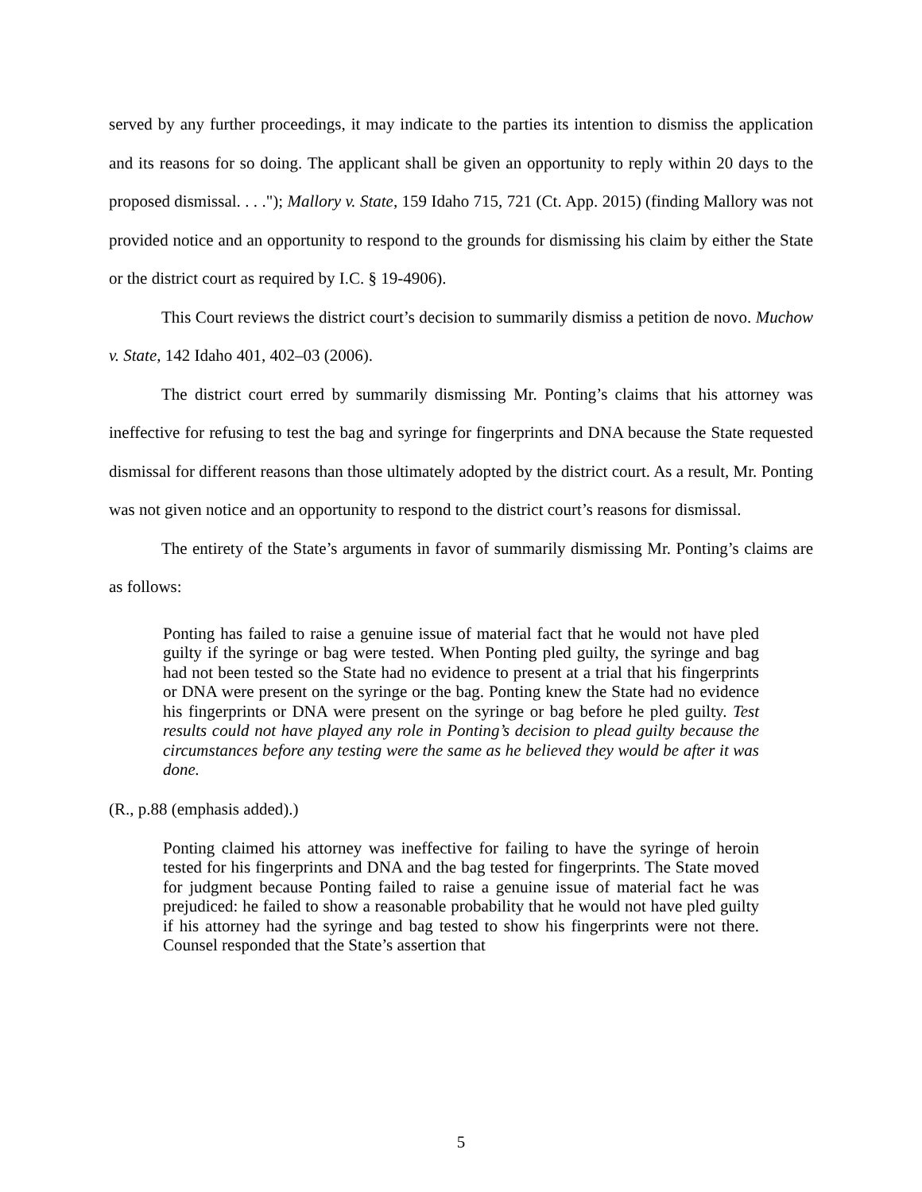served by any further proceedings, it may indicate to the parties its intention to dismiss the application and its reasons for so doing. The applicant shall be given an opportunity to reply within 20 days to the proposed dismissal. . . ."); Mallory v. State, 159 Idaho 715, 721 (Ct. App. 2015) (finding Mallory was not provided notice and an opportunity to respond to the grounds for dismissing his claim by either the State or the district court as required by I.C. § 19-4906).
This Court reviews the district court’s decision to summarily dismiss a petition de novo. Muchow v. State, 142 Idaho 401, 402–03 (2006).
The district court erred by summarily dismissing Mr. Ponting’s claims that his attorney was ineffective for refusing to test the bag and syringe for fingerprints and DNA because the State requested dismissal for different reasons than those ultimately adopted by the district court. As a result, Mr. Ponting was not given notice and an opportunity to respond to the district court’s reasons for dismissal.
The entirety of the State’s arguments in favor of summarily dismissing Mr. Ponting’s claims are as follows:
Ponting has failed to raise a genuine issue of material fact that he would not have pled guilty if the syringe or bag were tested. When Ponting pled guilty, the syringe and bag had not been tested so the State had no evidence to present at a trial that his fingerprints or DNA were present on the syringe or the bag. Ponting knew the State had no evidence his fingerprints or DNA were present on the syringe or bag before he pled guilty. Test results could not have played any role in Ponting’s decision to plead guilty because the circumstances before any testing were the same as he believed they would be after it was done.
(R., p.88 (emphasis added).)
Ponting claimed his attorney was ineffective for failing to have the syringe of heroin tested for his fingerprints and DNA and the bag tested for fingerprints. The State moved for judgment because Ponting failed to raise a genuine issue of material fact he was prejudiced: he failed to show a reasonable probability that he would not have pled guilty if his attorney had the syringe and bag tested to show his fingerprints were not there. Counsel responded that the State’s assertion that
5